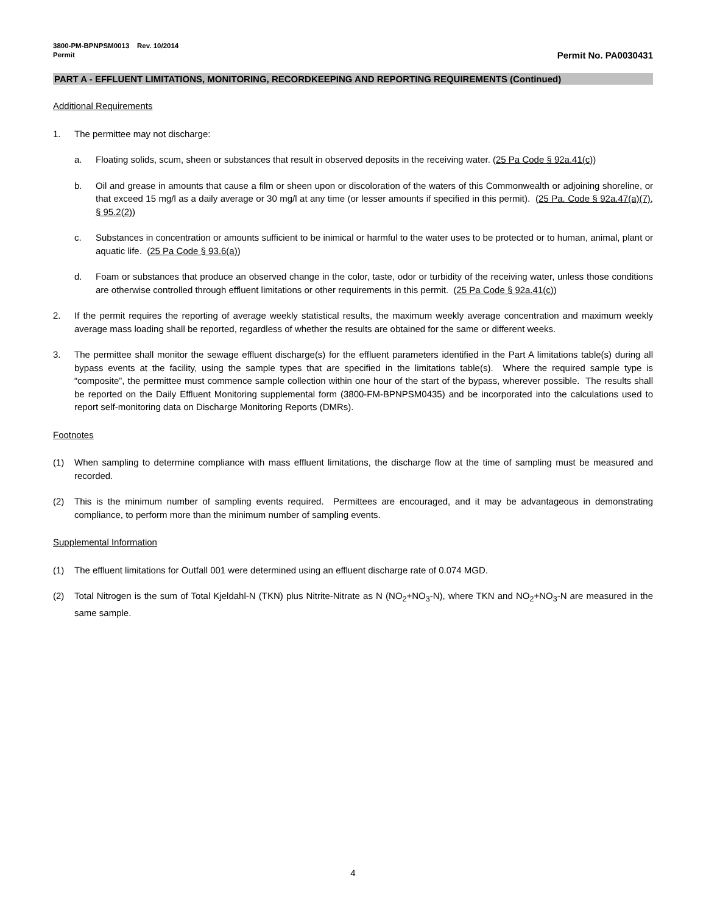3800-PM-BPNPSM0013 Rev. 10/2014
Permit Permit No. PA0030431
PART A - EFFLUENT LIMITATIONS, MONITORING, RECORDKEEPING AND REPORTING REQUIREMENTS (Continued)
Additional Requirements
1. The permittee may not discharge:
a. Floating solids, scum, sheen or substances that result in observed deposits in the receiving water. (25 Pa Code § 92a.41(c))
b. Oil and grease in amounts that cause a film or sheen upon or discoloration of the waters of this Commonwealth or adjoining shoreline, or that exceed 15 mg/l as a daily average or 30 mg/l at any time (or lesser amounts if specified in this permit). (25 Pa. Code § 92a.47(a)(7), § 95.2(2))
c. Substances in concentration or amounts sufficient to be inimical or harmful to the water uses to be protected or to human, animal, plant or aquatic life. (25 Pa Code § 93.6(a))
d. Foam or substances that produce an observed change in the color, taste, odor or turbidity of the receiving water, unless those conditions are otherwise controlled through effluent limitations or other requirements in this permit. (25 Pa Code § 92a.41(c))
2. If the permit requires the reporting of average weekly statistical results, the maximum weekly average concentration and maximum weekly average mass loading shall be reported, regardless of whether the results are obtained for the same or different weeks.
3. The permittee shall monitor the sewage effluent discharge(s) for the effluent parameters identified in the Part A limitations table(s) during all bypass events at the facility, using the sample types that are specified in the limitations table(s). Where the required sample type is “composite”, the permittee must commence sample collection within one hour of the start of the bypass, wherever possible. The results shall be reported on the Daily Effluent Monitoring supplemental form (3800-FM-BPNPSM0435) and be incorporated into the calculations used to report self-monitoring data on Discharge Monitoring Reports (DMRs).
Footnotes
(1) When sampling to determine compliance with mass effluent limitations, the discharge flow at the time of sampling must be measured and recorded.
(2) This is the minimum number of sampling events required. Permittees are encouraged, and it may be advantageous in demonstrating compliance, to perform more than the minimum number of sampling events.
Supplemental Information
(1) The effluent limitations for Outfall 001 were determined using an effluent discharge rate of 0.074 MGD.
(2) Total Nitrogen is the sum of Total Kjeldahl-N (TKN) plus Nitrite-Nitrate as N (NO<sub>2</sub>+NO<sub>3</sub>-N), where TKN and NO<sub>2</sub>+NO<sub>3</sub>-N are measured in the same sample.
4